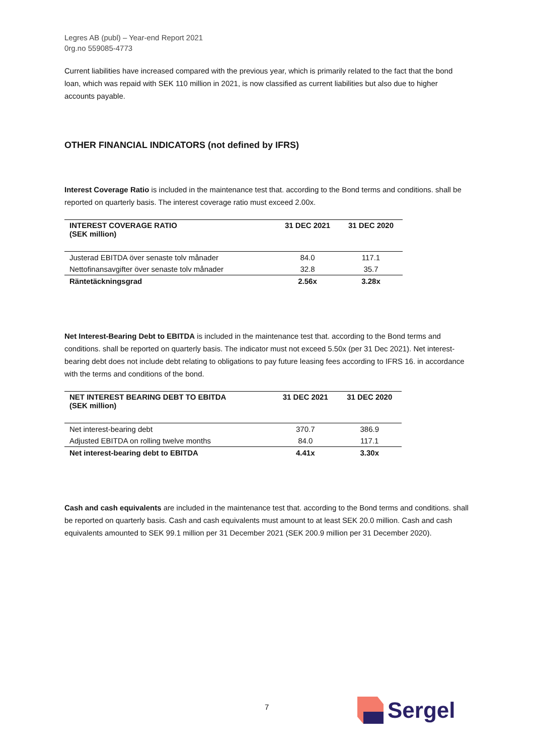Legres AB (publ) – Year-end Report 2021
0rg.no 559085-4773
Current liabilities have increased compared with the previous year, which is primarily related to the fact that the bond loan, which was repaid with SEK 110 million in 2021, is now classified as current liabilities but also due to higher accounts payable.
OTHER FINANCIAL INDICATORS (not defined by IFRS)
Interest Coverage Ratio is included in the maintenance test that. according to the Bond terms and conditions. shall be reported on quarterly basis. The interest coverage ratio must exceed 2.00x.
| INTEREST COVERAGE RATIO (SEK million) | 31 DEC 2021 | 31 DEC 2020 |
| --- | --- | --- |
| Justerad EBITDA över senaste tolv månader | 84.0 | 117.1 |
| Nettofinansavgifter över senaste tolv månader | 32.8 | 35.7 |
| Räntetäckningsgrad | 2.56x | 3.28x |
Net Interest-Bearing Debt to EBITDA is included in the maintenance test that. according to the Bond terms and conditions. shall be reported on quarterly basis. The indicator must not exceed 5.50x (per 31 Dec 2021). Net interest-bearing debt does not include debt relating to obligations to pay future leasing fees according to IFRS 16. in accordance with the terms and conditions of the bond.
| NET INTEREST BEARING DEBT TO EBITDA (SEK million) | 31 DEC 2021 | 31 DEC 2020 |
| --- | --- | --- |
| Net interest-bearing debt | 370.7 | 386.9 |
| Adjusted EBITDA on rolling twelve months | 84.0 | 117.1 |
| Net interest-bearing debt to EBITDA | 4.41x | 3.30x |
Cash and cash equivalents are included in the maintenance test that. according to the Bond terms and conditions. shall be reported on quarterly basis. Cash and cash equivalents must amount to at least SEK 20.0 million. Cash and cash equivalents amounted to SEK 99.1 million per 31 December 2021 (SEK 200.9 million per 31 December 2020).
7
Sergel